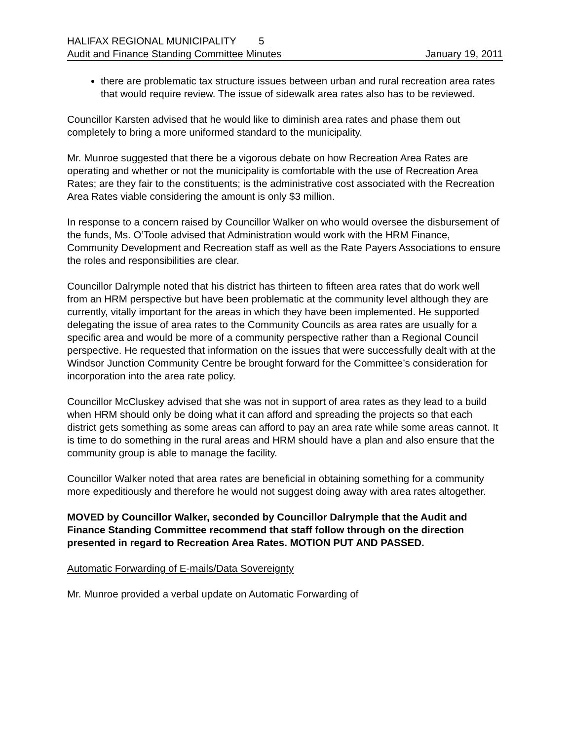HALIFAX REGIONAL MUNICIPALITY 5
Audit and Finance Standing Committee Minutes January 19, 2011
there are problematic tax structure issues between urban and rural recreation area rates that would require review. The issue of sidewalk area rates also has to be reviewed.
Councillor Karsten advised that he would like to diminish area rates and phase them out completely to bring a more uniformed standard to the municipality.
Mr. Munroe suggested that there be a vigorous debate on how Recreation Area Rates are operating and whether or not the municipality is comfortable with the use of Recreation Area Rates; are they fair to the constituents; is the administrative cost associated with the Recreation Area Rates viable considering the amount is only $3 million.
In response to a concern raised by Councillor Walker on who would oversee the disbursement of the funds, Ms. O’Toole advised that Administration would work with the HRM Finance, Community Development and Recreation staff as well as the Rate Payers Associations to ensure the roles and responsibilities are clear.
Councillor Dalrymple noted that his district has thirteen to fifteen area rates that do work well from an HRM perspective but have been problematic at the community level although they are currently, vitally important for the areas in which they have been implemented. He supported delegating the issue of area rates to the Community Councils as area rates are usually for a specific area and would be more of a community perspective rather than a Regional Council perspective. He requested that information on the issues that were successfully dealt with at the Windsor Junction Community Centre be brought forward for the Committee’s consideration for incorporation into the area rate policy.
Councillor McCluskey advised that she was not in support of area rates as they lead to a build when HRM should only be doing what it can afford and spreading the projects so that each district gets something as some areas can afford to pay an area rate while some areas cannot. It is time to do something in the rural areas and HRM should have a plan and also ensure that the community group is able to manage the facility.
Councillor Walker noted that area rates are beneficial in obtaining something for a community more expeditiously and therefore he would not suggest doing away with area rates altogether.
MOVED by Councillor Walker, seconded by Councillor Dalrymple that the Audit and Finance Standing Committee recommend that staff follow through on the direction presented in regard to Recreation Area Rates. MOTION PUT AND PASSED.
Automatic Forwarding of E-mails/Data Sovereignty
Mr. Munroe provided a verbal update on Automatic Forwarding of